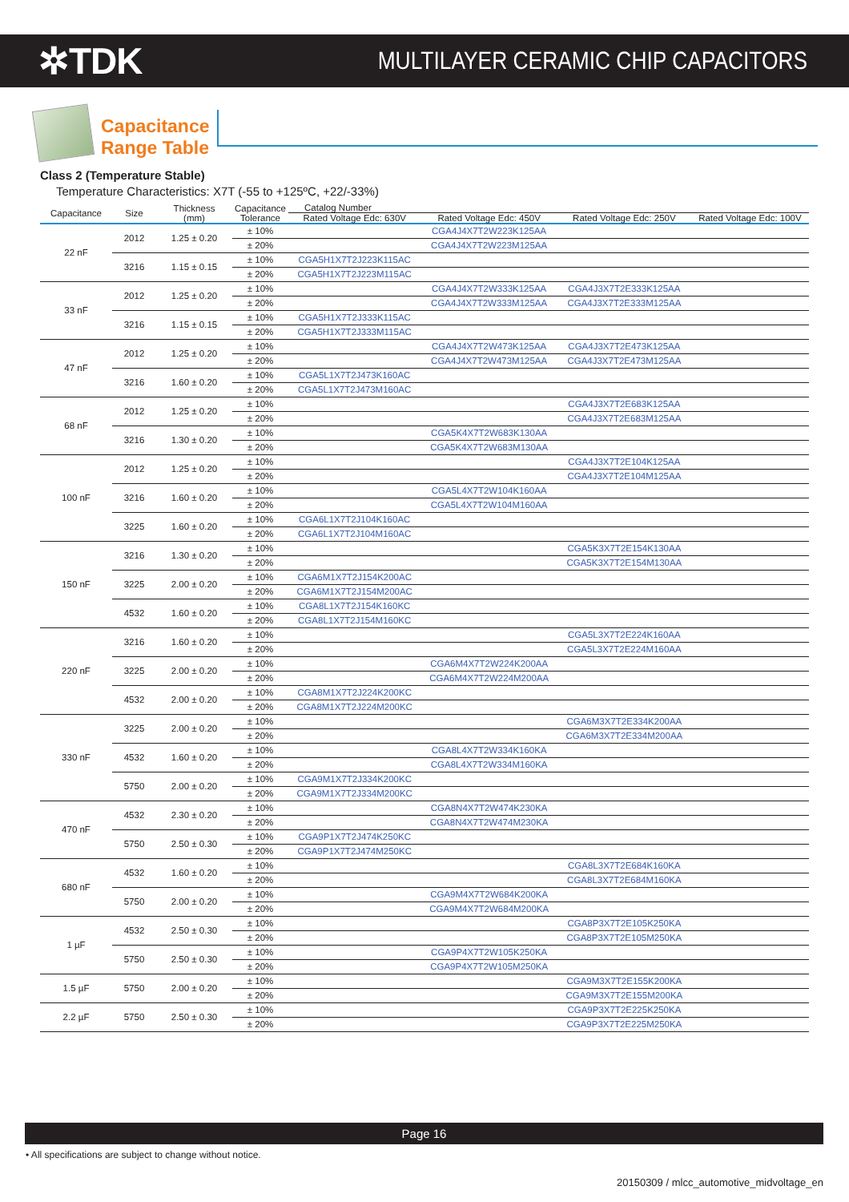✲TDK
MULTILAYER CERAMIC CHIP CAPACITORS
Capacitance
Range Table
Class 2 (Temperature Stable)
Temperature Characteristics: X7T (-55 to +125ºC, +22/-33%)
| Capacitance | Size | Thickness (mm) | Capacitance Tolerance | Catalog Number | | | |
| --- | --- | --- | --- | --- | --- | --- | --- |
| | | | | Rated Voltage Edc: 630V | Rated Voltage Edc: 450V | Rated Voltage Edc: 250V | Rated Voltage Edc: 100V |
| 22 nF | 2012 | 1.25 ± 0.20 | ± 10% | | CGA4J4X7T2W223K125AA | | |
| | | | ± 20% | | CGA4J4X7T2W223M125AA | | |
| | 3216 | 1.15 ± 0.15 | ± 10% | CGA5H1X7T2J223K115AC | | | |
| | | | ± 20% | CGA5H1X7T2J223M115AC | | | |
| 33 nF | 2012 | 1.25 ± 0.20 | ± 10% | | CGA4J4X7T2W333K125AA | CGA4J3X7T2E333K125AA | |
| | | | ± 20% | | CGA4J4X7T2W333M125AA | CGA4J3X7T2E333M125AA | |
| | 3216 | 1.15 ± 0.15 | ± 10% | CGA5H1X7T2J333K115AC | | | |
| | | | ± 20% | CGA5H1X7T2J333M115AC | | | |
| 47 nF | 2012 | 1.25 ± 0.20 | ± 10% | | CGA4J4X7T2W473K125AA | CGA4J3X7T2E473K125AA | |
| | | | ± 20% | | CGA4J4X7T2W473M125AA | CGA4J3X7T2E473M125AA | |
| | 3216 | 1.60 ± 0.20 | ± 10% | CGA5L1X7T2J473K160AC | | | |
| | | | ± 20% | CGA5L1X7T2J473M160AC | | | |
| 68 nF | 2012 | 1.25 ± 0.20 | ± 10% | | | CGA4J3X7T2E683K125AA | |
| | | | ± 20% | | | CGA4J3X7T2E683M125AA | |
| | 3216 | 1.30 ± 0.20 | ± 10% | | CGA5K4X7T2W683K130AA | | |
| | | | ± 20% | | CGA5K4X7T2W683M130AA | | |
| 100 nF | 2012 | 1.25 ± 0.20 | ± 10% | | | CGA4J3X7T2E104K125AA | |
| | | | ± 20% | | | CGA4J3X7T2E104M125AA | |
| | 3216 | 1.60 ± 0.20 | ± 10% | | CGA5L4X7T2W104K160AA | | |
| | | | ± 20% | | CGA5L4X7T2W104M160AA | | |
| | 3225 | 1.60 ± 0.20 | ± 10% | CGA6L1X7T2J104K160AC | | | |
| | | | ± 20% | CGA6L1X7T2J104M160AC | | | |
| 150 nF | 3216 | 1.30 ± 0.20 | ± 10% | | | CGA5K3X7T2E154K130AA | |
| | | | ± 20% | | | CGA5K3X7T2E154M130AA | |
| | 3225 | 2.00 ± 0.20 | ± 10% | CGA6M1X7T2J154K200AC | | | |
| | | | ± 20% | CGA6M1X7T2J154M200AC | | | |
| | 4532 | 1.60 ± 0.20 | ± 10% | CGA8L1X7T2J154K160KC | | | |
| | | | ± 20% | CGA8L1X7T2J154M160KC | | | |
| 220 nF | 3216 | 1.60 ± 0.20 | ± 10% | | | CGA5L3X7T2E224K160AA | |
| | | | ± 20% | | | CGA5L3X7T2E224M160AA | |
| | 3225 | 2.00 ± 0.20 | ± 10% | | CGA6M4X7T2W224K200AA | | |
| | | | ± 20% | | CGA6M4X7T2W224M200AA | | |
| | 4532 | 2.00 ± 0.20 | ± 10% | CGA8M1X7T2J224K200KC | | | |
| | | | ± 20% | CGA8M1X7T2J224M200KC | | | |
| 330 nF | 3225 | 2.00 ± 0.20 | ± 10% | | | CGA6M3X7T2E334K200AA | |
| | | | ± 20% | | | CGA6M3X7T2E334M200AA | |
| | 4532 | 1.60 ± 0.20 | ± 10% | | CGA8L4X7T2W334K160KA | | |
| | | | ± 20% | | CGA8L4X7T2W334M160KA | | |
| | 5750 | 2.00 ± 0.20 | ± 10% | CGA9M1X7T2J334K200KC | | | |
| | | | ± 20% | CGA9M1X7T2J334M200KC | | | |
| 470 nF | 4532 | 2.30 ± 0.20 | ± 10% | | CGA8N4X7T2W474K230KA | | |
| | | | ± 20% | | CGA8N4X7T2W474M230KA | | |
| | 5750 | 2.50 ± 0.30 | ± 10% | CGA9P1X7T2J474K250KC | | | |
| | | | ± 20% | CGA9P1X7T2J474M250KC | | | |
| 680 nF | 4532 | 1.60 ± 0.20 | ± 10% | | | CGA8L3X7T2E684K160KA | |
| | | | ± 20% | | | CGA8L3X7T2E684M160KA | |
| | 5750 | 2.00 ± 0.20 | ± 10% | | CGA9M4X7T2W684K200KA | | |
| | | | ± 20% | | CGA9M4X7T2W684M200KA | | |
| 1 µF | 4532 | 2.50 ± 0.30 | ± 10% | | | CGA8P3X7T2E105K250KA | |
| | | | ± 20% | | | CGA8P3X7T2E105M250KA | |
| | 5750 | 2.50 ± 0.30 | ± 10% | | CGA9P4X7T2W105K250KA | | |
| | | | ± 20% | | CGA9P4X7T2W105M250KA | | |
| 1.5 µF | 5750 | 2.00 ± 0.20 | ± 10% | | | CGA9M3X7T2E155K200KA | |
| | | | ± 20% | | | CGA9M3X7T2E155M200KA | |
| 2.2 µF | 5750 | 2.50 ± 0.30 | ± 10% | | | CGA9P3X7T2E225K250KA | |
| | | | ± 20% | | | CGA9P3X7T2E225M250KA | |
Page 16
• All specifications are subject to change without notice.
20150309 / mlcc_automotive_midvoltage_en